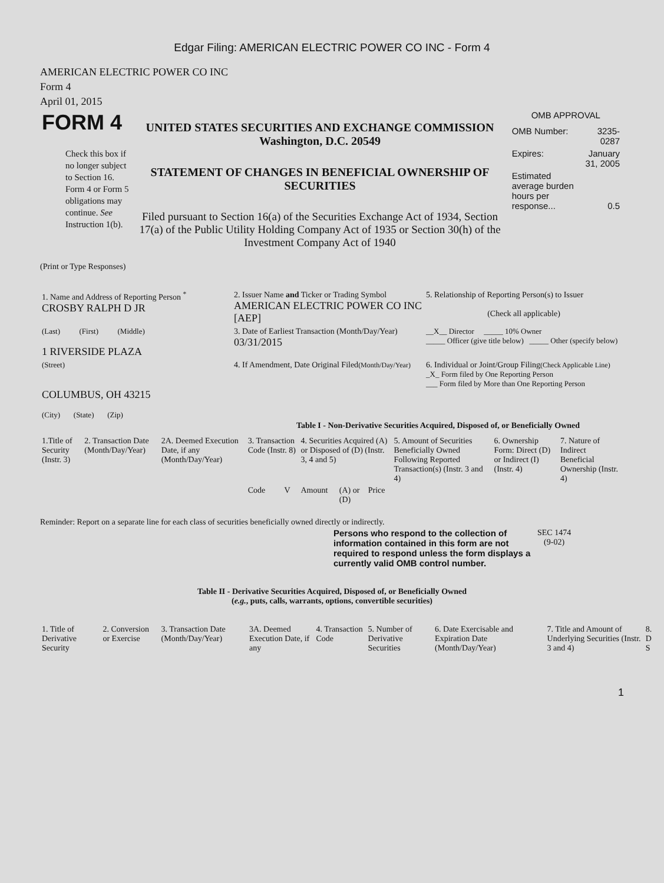Edgar Filing: AMERICAN ELECTRIC POWER CO INC - Form 4
AMERICAN ELECTRIC POWER CO INC
Form 4
April 01, 2015
| FORM 4 Check this box if no longer subject to Section 16. Form 4 or Form 5 obligations may continue. See Instruction 1(b). | UNITED STATES SECURITIES AND EXCHANGE COMMISSION Washington, D.C. 20549 STATEMENT OF CHANGES IN BENEFICIAL OWNERSHIP OF SECURITIES Filed pursuant to Section 16(a) of the Securities Exchange Act of 1934, Section 17(a) of the Public Utility Holding Company Act of 1935 or Section 30(h) of the Investment Company Act of 1940 | OMB APPROVAL / OMB Number: / 3235-0287 / / Expires: / January 31, 2005 / / Estimated average burden hours per response... / 0.5 / |
(Print or Type Responses)
| 1. Name and Address of Reporting Person <sup>*</sup> CROSBY RALPH D JR | 2. Issuer Name and Ticker or Trading Symbol AMERICAN ELECTRIC POWER CO INC [AEP] | 5. Relationship of Reporting Person(s) to Issuer (Check all applicable) |
| (Last) (First) (Middle) 1 RIVERSIDE PLAZA | 3. Date of Earliest Transaction (Month/Day/Year) 03/31/2015 | __X__ Director _____ 10% Owner _____ Officer (give title below) _____ Other (specify below) |
| (Street) COLUMBUS, OH 43215 (City) (State) (Zip) | 4. If Amendment, Date Original Filed (Month/Day/Year) | 6. Individual or Joint/Group Filing (Check Applicable Line) _X_ Form filed by One Reporting Person ___ Form filed by More than One Reporting Person |
Table I - Non-Derivative Securities Acquired, Disposed of, or Beneficially Owned
| 1.Title of Security (Instr. 3) | 2. Transaction Date (Month/Day/Year) | 2A. Deemed Execution Date, if any (Month/Day/Year) | 3. Transaction Code (Instr. 8) | | 4. Securities Acquired (A) or Disposed of (D) (Instr. 3, 4 and 5) | | | 5. Amount of Securities Beneficially Owned Following Reported Transaction(s) (Instr. 3 and 4) | 6. Ownership Form: Direct (D) or Indirect (I) (Instr. 4) | 7. Nature of Indirect Beneficial Ownership (Instr. 4) |
| --- | --- | --- | --- | --- | --- | --- | --- | --- | --- | --- |
| | | | Code | V | Amount | (A) or (D) | Price | | | |
Reminder: Report on a separate line for each class of securities beneficially owned directly or indirectly.
| Persons who respond to the collection of information contained in this form are not required to respond unless the form displays a currently valid OMB control number. | SEC 1474 (9-02) |
Table II - Derivative Securities Acquired, Disposed of, or Beneficially Owned
(e.g., puts, calls, warrants, options, convertible securities)
| 1. Title of Derivative Security | 2. Conversion or Exercise | 3. Transaction Date (Month/Day/Year) | 3A. Deemed Execution Date, if any | 4. Transaction Code | 5. Number of Derivative Securities | 6. Date Exercisable and Expiration Date (Month/Day/Year) | 7. Title and Amount of Underlying Securities (Instr. 3 and 4) | 8. D S |
| --- | --- | --- | --- | --- | --- | --- | --- | --- |
1